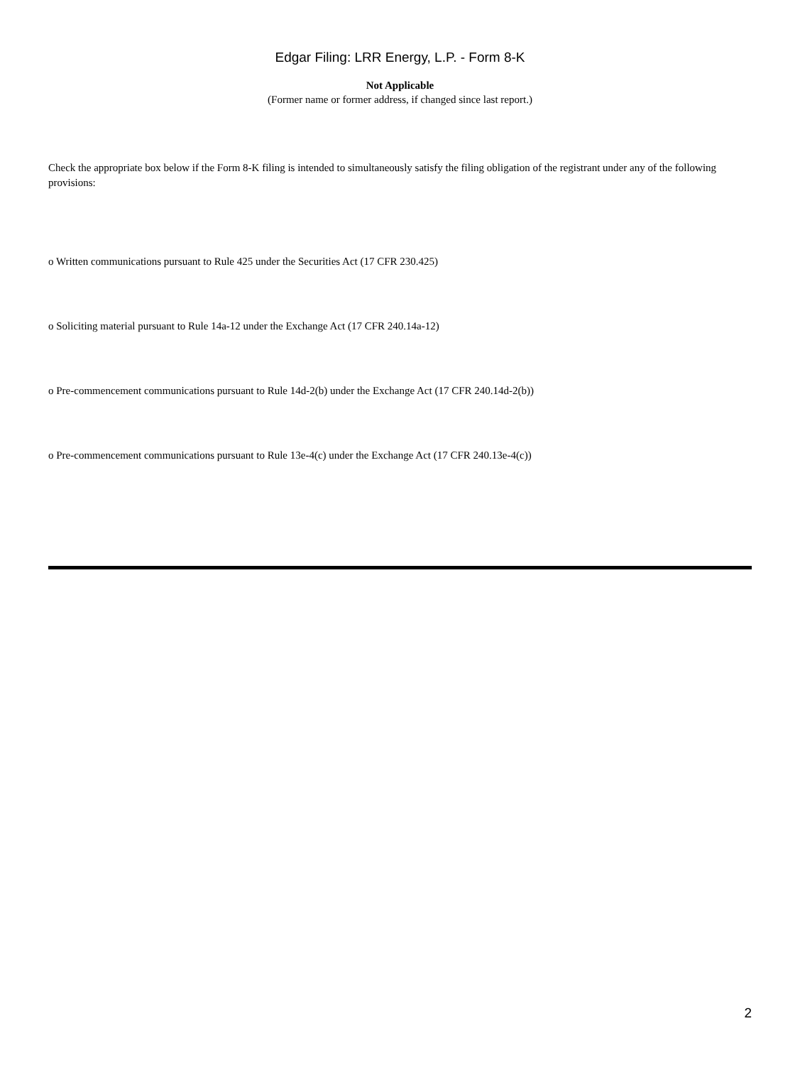Edgar Filing: LRR Energy, L.P. - Form 8-K
Not Applicable
(Former name or former address, if changed since last report.)
Check the appropriate box below if the Form 8-K filing is intended to simultaneously satisfy the filing obligation of the registrant under any of the following provisions:
o Written communications pursuant to Rule 425 under the Securities Act (17 CFR 230.425)
o Soliciting material pursuant to Rule 14a-12 under the Exchange Act (17 CFR 240.14a-12)
o Pre-commencement communications pursuant to Rule 14d-2(b) under the Exchange Act (17 CFR 240.14d-2(b))
o Pre-commencement communications pursuant to Rule 13e-4(c) under the Exchange Act (17 CFR 240.13e-4(c))
2